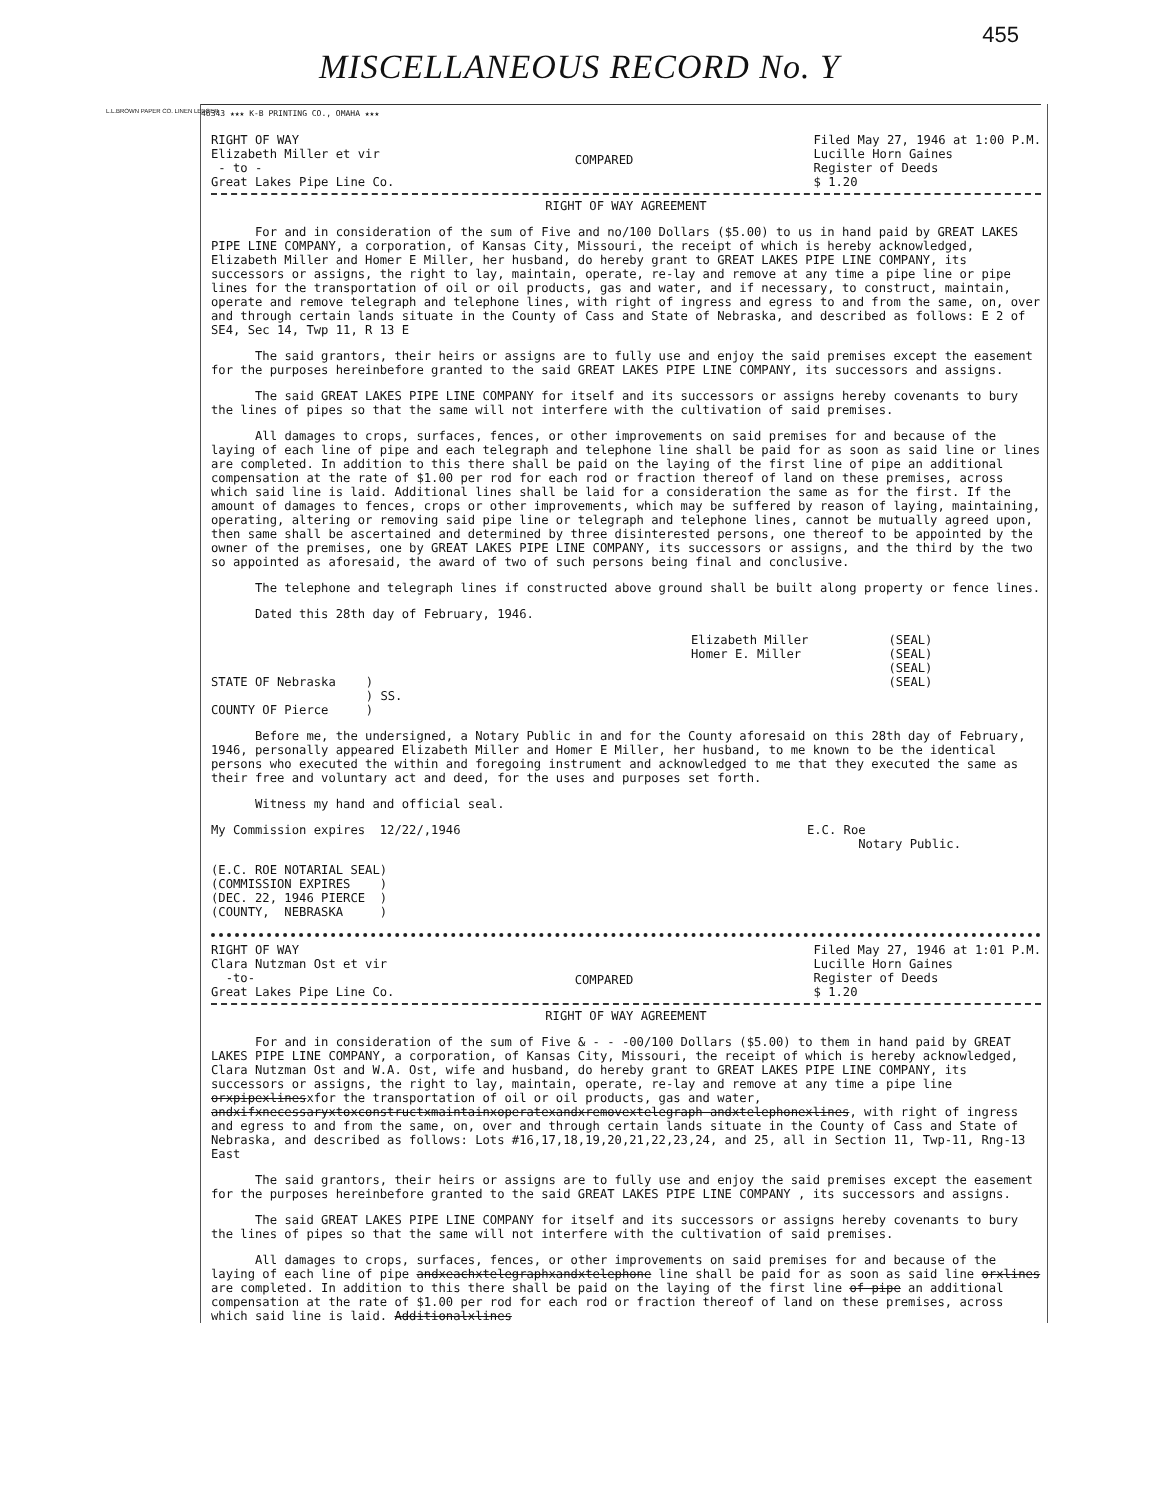455
MISCELLANEOUS RECORD No. Y
L.L.BROWN PAPER CO. LINEN LEDGER
46343 ★★★ K-B PRINTING CO., OMAHA ★★★
RIGHT OF WAY Elizabeth Miller et vir - to - Great Lakes Pipe Line Co.
COMPARED
Filed May 27, 1946 at 1:00 P.M. Lucille Horn Gaines Register of Deeds $ 1.20
RIGHT OF WAY AGREEMENT
For and in consideration of the sum of Five and no/100 Dollars ($5.00) to us in hand paid by GREAT LAKES PIPE LINE COMPANY, a corporation, of Kansas City, Missouri, the receipt of which is hereby acknowledged, Elizabeth Miller and Homer E Miller, her husband, do hereby grant to GREAT LAKES PIPE LINE COMPANY, its successors or assigns, the right to lay, maintain, operate, re-lay and remove at any time a pipe line or pipe lines for the transportation of oil or oil products, gas and water, and if necessary, to construct, maintain, operate and remove telegraph and telephone lines, with right of ingress and egress to and from the same, on, over and through certain lands situate in the County of Cass and State of Nebraska, and described as follows: E 2 of SE4, Sec 14, Twp 11, R 13 E
The said grantors, their heirs or assigns are to fully use and enjoy the said premises except the easement for the purposes hereinbefore granted to the said GREAT LAKES PIPE LINE COMPANY, its successors and assigns.
The said GREAT LAKES PIPE LINE COMPANY for itself and its successors or assigns hereby covenants to bury the lines of pipes so that the same will not interfere with the cultivation of said premises.
All damages to crops, surfaces, fences, or other improvements on said premises for and because of the laying of each line of pipe and each telegraph and telephone line shall be paid for as soon as said line or lines are completed. In addition to this there shall be paid on the laying of the first line of pipe an additional compensation at the rate of $1.00 per rod for each rod or fraction thereof of land on these premises, across which said line is laid. Additional lines shall be laid for a consideration the same as for the first. If the amount of damages to fences, crops or other improvements, which may be suffered by reason of laying, maintaining, operating, altering or removing said pipe line or telegraph and telephone lines, cannot be mutually agreed upon, then same shall be ascertained and determined by three disinterested persons, one thereof to be appointed by the owner of the premises, one by GREAT LAKES PIPE LINE COMPANY, its successors or assigns, and the third by the two so appointed as aforesaid, the award of two of such persons being final and conclusive.
The telephone and telegraph lines if constructed above ground shall be built along property or fence lines.
Dated this 28th day of February, 1946.
Elizabeth Miller Homer E. Miller
(SEAL) (SEAL) (SEAL) (SEAL)
STATE OF Nebraska COUNTY OF Pierce
) ) SS. )
Before me, the undersigned, a Notary Public in and for the County aforesaid on this 28th day of February, 1946, personally appeared Elizabeth Miller and Homer E Miller, her husband, to me known to be the identical persons who executed the within and foregoing instrument and acknowledged to me that they executed the same as their free and voluntary act and deed, for the uses and purposes set forth.
Witness my hand and official seal.
My Commission expires 12/22/,1946
E.C. Roe Notary Public.
(E.C. ROE NOTARIAL SEAL) (COMMISSION EXPIRES ) (DEC. 22, 1946 PIERCE ) (COUNTY, NEBRASKA )
RIGHT OF WAY Clara Nutzman Ost et vir -to- Great Lakes Pipe Line Co.
COMPARED
Filed May 27, 1946 at 1:01 P.M. Lucille Horn Gaines Register of Deeds $ 1.20
RIGHT OF WAY AGREEMENT
For and in consideration of the sum of Five & - - -00/100 Dollars ($5.00) to them in hand paid by GREAT LAKES PIPE LINE COMPANY, a corporation, of Kansas City, Missouri, the receipt of which is hereby acknowledged, Clara Nutzman Ost and W.A. Ost, wife and husband, do hereby grant to GREAT LAKES PIPE LINE COMPANY, its successors or assigns, the right to lay, maintain, operate, re-lay and remove at any time a pipe line orxpipexlinesxfor the transportation of oil or oil products, gas and water, andxifxnecessaryxtoxconstructxmaintainxoperatexandxremovextelegraph andxtelephonexlines, with right of ingress and egress to and from the same, on, over and through certain lands situate in the County of Cass and State of Nebraska, and described as follows: Lots #16,17,18,19,20,21,22,23,24, and 25, all in Section 11, Twp-11, Rng-13 East
The said grantors, their heirs or assigns are to fully use and enjoy the said premises except the easement for the purposes hereinbefore granted to the said GREAT LAKES PIPE LINE COMPANY , its successors and assigns.
The said GREAT LAKES PIPE LINE COMPANY for itself and its successors or assigns hereby covenants to bury the lines of pipes so that the same will not interfere with the cultivation of said premises.
All damages to crops, surfaces, fences, or other improvements on said premises for and because of the laying of each line of pipe andxeachxtelegraphxandxtelephone line shall be paid for as soon as said line orxlines are completed. In addition to this there shall be paid on the laying of the first line of pipe an additional compensation at the rate of $1.00 per rod for each rod or fraction thereof of land on these premises, across which said line is laid. Additionalxlines